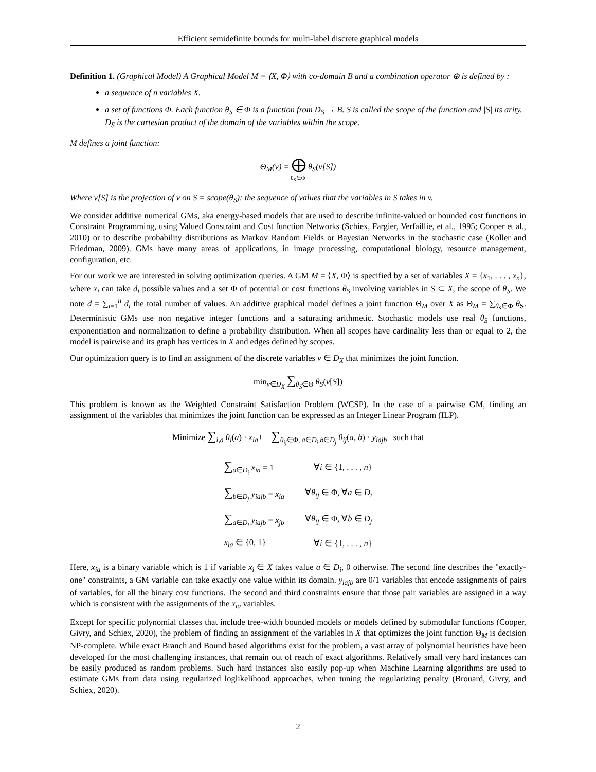Efficient semidefinite bounds for multi-label discrete graphical models
Definition 1. (Graphical Model) A Graphical Model M = ⟨X, Φ⟩ with co-domain B and a combination operator ⊕ is defined by :
a sequence of n variables X.
a set of functions Φ. Each function θ<sub>S</sub> ∈ Φ is a function from D<sub>S</sub> → B. S is called the scope of the function and |S| its arity. D<sub>S</sub> is the cartesian product of the domain of the variables within the scope.
M defines a joint function:
Θ<sub>M</sub>(v) = ⨁ θ<sub>S</sub>(v[S])
θ<sub>S</sub>∈Φ
Where v[S] is the projection of v on S = scope(θ<sub>S</sub>): the sequence of values that the variables in S takes in v.
We consider additive numerical GMs, aka energy-based models that are used to describe infinite-valued or bounded cost functions in Constraint Programming, using Valued Constraint and Cost function Networks (Schiex, Fargier, Verfaillie, et al., 1995; Cooper et al., 2010) or to describe probability distributions as Markov Random Fields or Bayesian Networks in the stochastic case (Koller and Friedman, 2009). GMs have many areas of applications, in image processing, computational biology, resource management, configuration, etc.
For our work we are interested in solving optimization queries. A GM M = ⟨X, Φ⟩ is specified by a set of variables X = {x<sub>1</sub>, . . . , x<sub>n</sub>}, where x<sub>i</sub> can take d<sub>i</sub> possible values and a set Φ of potential or cost functions θ<sub>S</sub> involving variables in S ⊂ X, the scope of θ<sub>S</sub>. We note d = ∑<sub>i=1</sub><sup>n</sup> d<sub>i</sub> the total number of values. An additive graphical model defines a joint function Θ<sub>M</sub> over X as Θ<sub>M</sub> = ∑<sub>θ<sub>S</sub>∈Φ</sub> θ<sub>S</sub>. Deterministic GMs use non negative integer functions and a saturating arithmetic. Stochastic models use real θ<sub>S</sub> functions, exponentiation and normalization to define a probability distribution. When all scopes have cardinality less than or equal to 2, the model is pairwise and its graph has vertices in X and edges defined by scopes.
Our optimization query is to find an assignment of the discrete variables v ∈ D<sub>X</sub> that minimizes the joint function.
min<sub>v∈D<sub>X</sub></sub> ∑<sub>θ<sub>S</sub>∈Θ</sub> θ<sub>S</sub>(v[S])
This problem is known as the Weighted Constraint Satisfaction Problem (WCSP). In the case of a pairwise GM, finding an assignment of the variables that minimizes the joint function can be expressed as an Integer Linear Program (ILP).
Minimize ∑<sub>i,a</sub> θ<sub>i</sub>(a) · x<sub>ia</sub>+ ∑<sub>θ<sub>ij</sub>∈Φ, a∈D<sub>i</sub>,b∈D<sub>j</sub></sub> θ<sub>ij</sub>(a, b) · y<sub>iajb</sub> such that
| ∑<sub>a∈D<sub>i</sub></sub> x<sub>ia</sub> = 1 | ∀ i ∈ {1, . . . , n } |
| ∑<sub>b∈D<sub>j</sub></sub> y<sub>iajb</sub> = x<sub>ia</sub> | ∀ θ<sub>ij</sub> ∈ Φ, ∀ a ∈ D<sub>i</sub> |
| ∑<sub>a∈D<sub>i</sub></sub> y<sub>iajb</sub> = x<sub>jb</sub> | ∀ θ<sub>ij</sub> ∈ Φ, ∀ b ∈ D<sub>j</sub> |
| x<sub>ia</sub> ∈ {0, 1} | ∀ i ∈ {1, . . . , n } |
Here, x<sub>ia</sub> is a binary variable which is 1 if variable x<sub>i</sub> ∈ X takes value a ∈ D<sub>i</sub>, 0 otherwise. The second line describes the "exactly-one" constraints, a GM variable can take exactly one value within its domain. y<sub>iajb</sub> are 0/1 variables that encode assignments of pairs of variables, for all the binary cost functions. The second and third constraints ensure that those pair variables are assigned in a way which is consistent with the assignments of the x<sub>ia</sub> variables.
Except for specific polynomial classes that include tree-width bounded models or models defined by submodular functions (Cooper, Givry, and Schiex, 2020), the problem of finding an assignment of the variables in X that optimizes the joint function Θ<sub>M</sub> is decision NP-complete. While exact Branch and Bound based algorithms exist for the problem, a vast array of polynomial heuristics have been developed for the most challenging instances, that remain out of reach of exact algorithms. Relatively small very hard instances can be easily produced as random problems. Such hard instances also easily pop-up when Machine Learning algorithms are used to estimate GMs from data using regularized loglikelihood approaches, when tuning the regularizing penalty (Brouard, Givry, and Schiex, 2020).
2